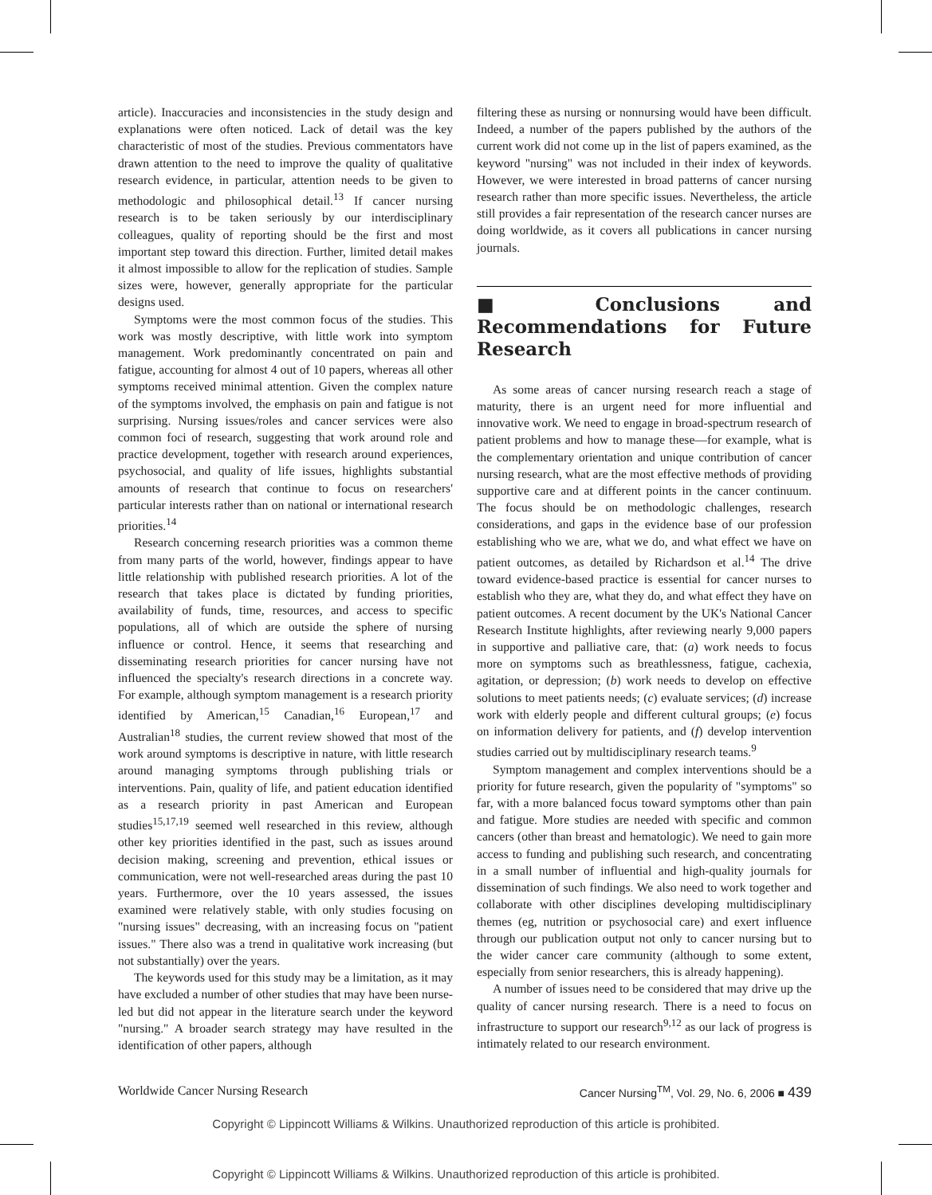article). Inaccuracies and inconsistencies in the study design and explanations were often noticed. Lack of detail was the key characteristic of most of the studies. Previous commentators have drawn attention to the need to improve the quality of qualitative research evidence, in particular, attention needs to be given to methodologic and philosophical detail.<sup>13</sup> If cancer nursing research is to be taken seriously by our interdisciplinary colleagues, quality of reporting should be the first and most important step toward this direction. Further, limited detail makes it almost impossible to allow for the replication of studies. Sample sizes were, however, generally appropriate for the particular designs used.
Symptoms were the most common focus of the studies. This work was mostly descriptive, with little work into symptom management. Work predominantly concentrated on pain and fatigue, accounting for almost 4 out of 10 papers, whereas all other symptoms received minimal attention. Given the complex nature of the symptoms involved, the emphasis on pain and fatigue is not surprising. Nursing issues/roles and cancer services were also common foci of research, suggesting that work around role and practice development, together with research around experiences, psychosocial, and quality of life issues, highlights substantial amounts of research that continue to focus on researchers' particular interests rather than on national or international research priorities.<sup>14</sup>
Research concerning research priorities was a common theme from many parts of the world, however, findings appear to have little relationship with published research priorities. A lot of the research that takes place is dictated by funding priorities, availability of funds, time, resources, and access to specific populations, all of which are outside the sphere of nursing influence or control. Hence, it seems that researching and disseminating research priorities for cancer nursing have not influenced the specialty's research directions in a concrete way. For example, although symptom management is a research priority identified by American,<sup>15</sup> Canadian,<sup>16</sup> European,<sup>17</sup> and Australian<sup>18</sup> studies, the current review showed that most of the work around symptoms is descriptive in nature, with little research around managing symptoms through publishing trials or interventions. Pain, quality of life, and patient education identified as a research priority in past American and European studies<sup>15,17,19</sup> seemed well researched in this review, although other key priorities identified in the past, such as issues around decision making, screening and prevention, ethical issues or communication, were not well-researched areas during the past 10 years. Furthermore, over the 10 years assessed, the issues examined were relatively stable, with only studies focusing on "nursing issues" decreasing, with an increasing focus on "patient issues." There also was a trend in qualitative work increasing (but not substantially) over the years.
The keywords used for this study may be a limitation, as it may have excluded a number of other studies that may have been nurse-led but did not appear in the literature search under the keyword "nursing." A broader search strategy may have resulted in the identification of other papers, although
filtering these as nursing or nonnursing would have been difficult. Indeed, a number of the papers published by the authors of the current work did not come up in the list of papers examined, as the keyword "nursing" was not included in their index of keywords. However, we were interested in broad patterns of cancer nursing research rather than more specific issues. Nevertheless, the article still provides a fair representation of the research cancer nurses are doing worldwide, as it covers all publications in cancer nursing journals.
■ Conclusions and Recommendations for Future Research
As some areas of cancer nursing research reach a stage of maturity, there is an urgent need for more influential and innovative work. We need to engage in broad-spectrum research of patient problems and how to manage these—for example, what is the complementary orientation and unique contribution of cancer nursing research, what are the most effective methods of providing supportive care and at different points in the cancer continuum. The focus should be on methodologic challenges, research considerations, and gaps in the evidence base of our profession establishing who we are, what we do, and what effect we have on patient outcomes, as detailed by Richardson et al.<sup>14</sup> The drive toward evidence-based practice is essential for cancer nurses to establish who they are, what they do, and what effect they have on patient outcomes. A recent document by the UK's National Cancer Research Institute highlights, after reviewing nearly 9,000 papers in supportive and palliative care, that: (a) work needs to focus more on symptoms such as breathlessness, fatigue, cachexia, agitation, or depression; (b) work needs to develop on effective solutions to meet patients needs; (c) evaluate services; (d) increase work with elderly people and different cultural groups; (e) focus on information delivery for patients, and (f) develop intervention studies carried out by multidisciplinary research teams.<sup>9</sup>
Symptom management and complex interventions should be a priority for future research, given the popularity of "symptoms" so far, with a more balanced focus toward symptoms other than pain and fatigue. More studies are needed with specific and common cancers (other than breast and hematologic). We need to gain more access to funding and publishing such research, and concentrating in a small number of influential and high-quality journals for dissemination of such findings. We also need to work together and collaborate with other disciplines developing multidisciplinary themes (eg, nutrition or psychosocial care) and exert influence through our publication output not only to cancer nursing but to the wider cancer care community (although to some extent, especially from senior researchers, this is already happening).
A number of issues need to be considered that may drive up the quality of cancer nursing research. There is a need to focus on infrastructure to support our research<sup>9,12</sup> as our lack of progress is intimately related to our research environment.
Worldwide Cancer Nursing Research Cancer Nursing<sup>TM</sup>, Vol. 29, No. 6, 2006 ■ 439
Copyright © Lippincott Williams & Wilkins. Unauthorized reproduction of this article is prohibited.
Copyright © Lippincott Williams & Wilkins. Unauthorized reproduction of this article is prohibited.